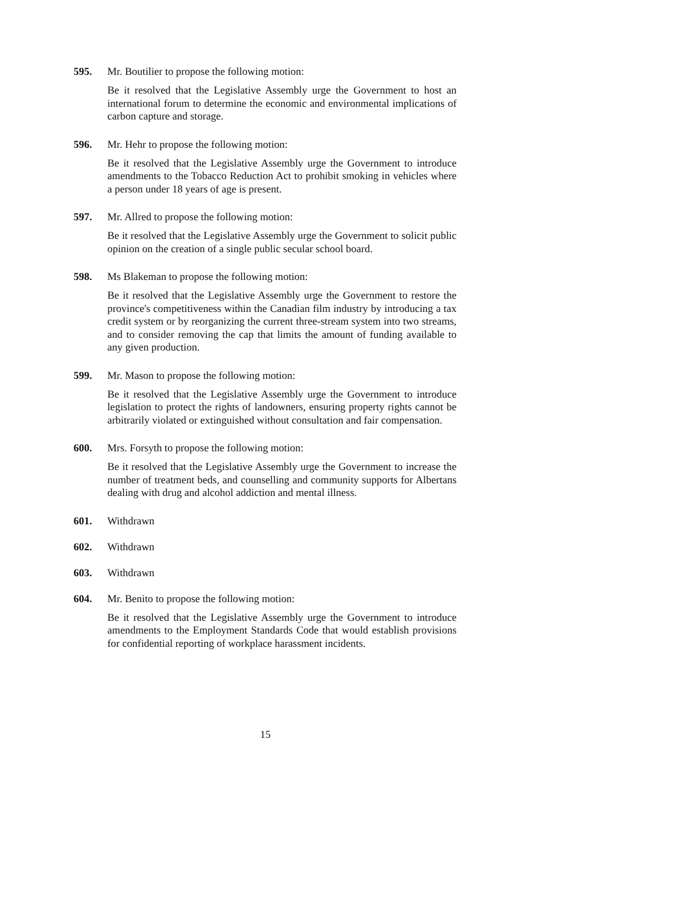595. Mr. Boutilier to propose the following motion:
Be it resolved that the Legislative Assembly urge the Government to host an international forum to determine the economic and environmental implications of carbon capture and storage.
596. Mr. Hehr to propose the following motion:
Be it resolved that the Legislative Assembly urge the Government to introduce amendments to the Tobacco Reduction Act to prohibit smoking in vehicles where a person under 18 years of age is present.
597. Mr. Allred to propose the following motion:
Be it resolved that the Legislative Assembly urge the Government to solicit public opinion on the creation of a single public secular school board.
598. Ms Blakeman to propose the following motion:
Be it resolved that the Legislative Assembly urge the Government to restore the province's competitiveness within the Canadian film industry by introducing a tax credit system or by reorganizing the current three-stream system into two streams, and to consider removing the cap that limits the amount of funding available to any given production.
599. Mr. Mason to propose the following motion:
Be it resolved that the Legislative Assembly urge the Government to introduce legislation to protect the rights of landowners, ensuring property rights cannot be arbitrarily violated or extinguished without consultation and fair compensation.
600. Mrs. Forsyth to propose the following motion:
Be it resolved that the Legislative Assembly urge the Government to increase the number of treatment beds, and counselling and community supports for Albertans dealing with drug and alcohol addiction and mental illness.
601. Withdrawn
602. Withdrawn
603. Withdrawn
604. Mr. Benito to propose the following motion:
Be it resolved that the Legislative Assembly urge the Government to introduce amendments to the Employment Standards Code that would establish provisions for confidential reporting of workplace harassment incidents.
15